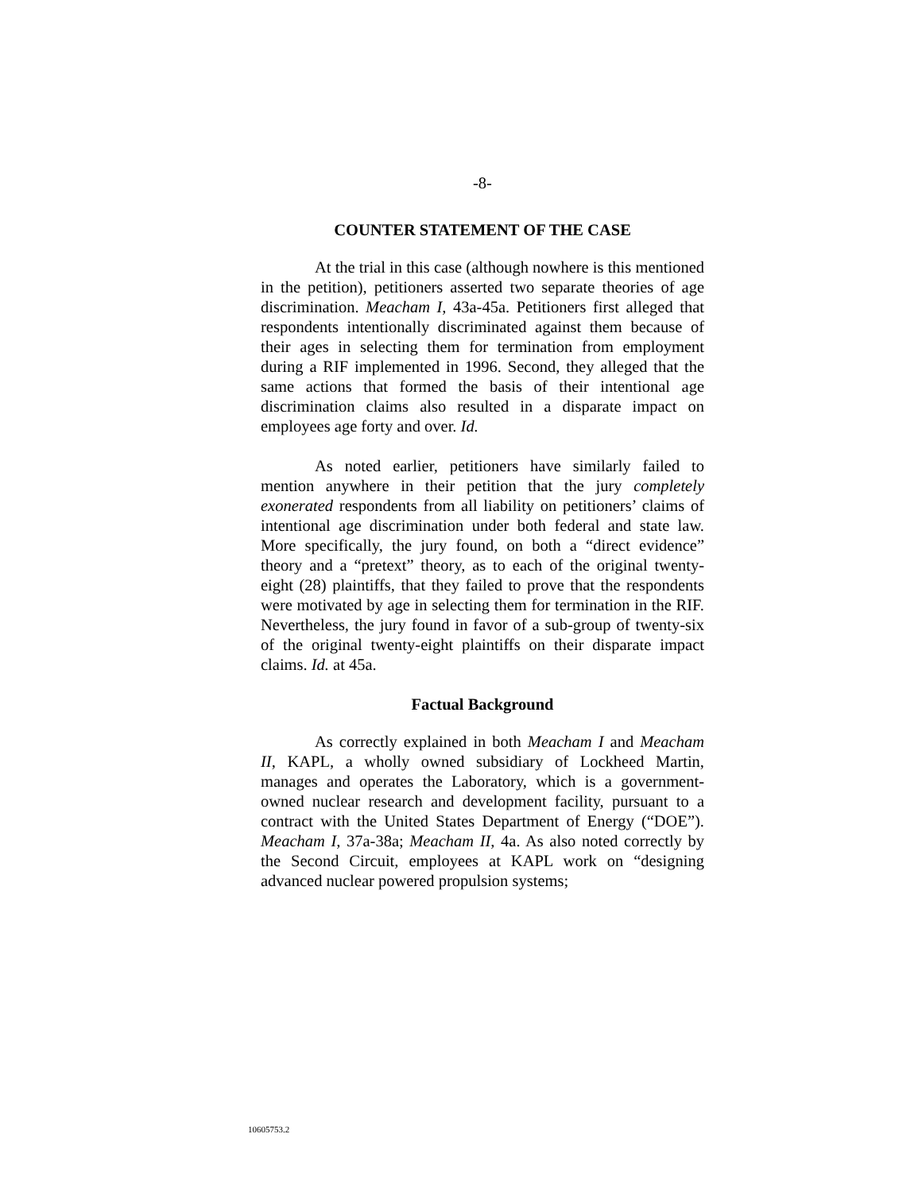-8-
COUNTER STATEMENT OF THE CASE
At the trial in this case (although nowhere is this mentioned in the petition), petitioners asserted two separate theories of age discrimination. Meacham I, 43a-45a. Petitioners first alleged that respondents intentionally discriminated against them because of their ages in selecting them for termination from employment during a RIF implemented in 1996. Second, they alleged that the same actions that formed the basis of their intentional age discrimination claims also resulted in a disparate impact on employees age forty and over. Id.
As noted earlier, petitioners have similarly failed to mention anywhere in their petition that the jury completely exonerated respondents from all liability on petitioners’ claims of intentional age discrimination under both federal and state law. More specifically, the jury found, on both a “direct evidence” theory and a “pretext” theory, as to each of the original twenty-eight (28) plaintiffs, that they failed to prove that the respondents were motivated by age in selecting them for termination in the RIF. Nevertheless, the jury found in favor of a sub-group of twenty-six of the original twenty-eight plaintiffs on their disparate impact claims. Id. at 45a.
Factual Background
As correctly explained in both Meacham I and Meacham II, KAPL, a wholly owned subsidiary of Lockheed Martin, manages and operates the Laboratory, which is a government-owned nuclear research and development facility, pursuant to a contract with the United States Department of Energy (“DOE”). Meacham I, 37a-38a; Meacham II, 4a. As also noted correctly by the Second Circuit, employees at KAPL work on “designing advanced nuclear powered propulsion systems;
10605753.2